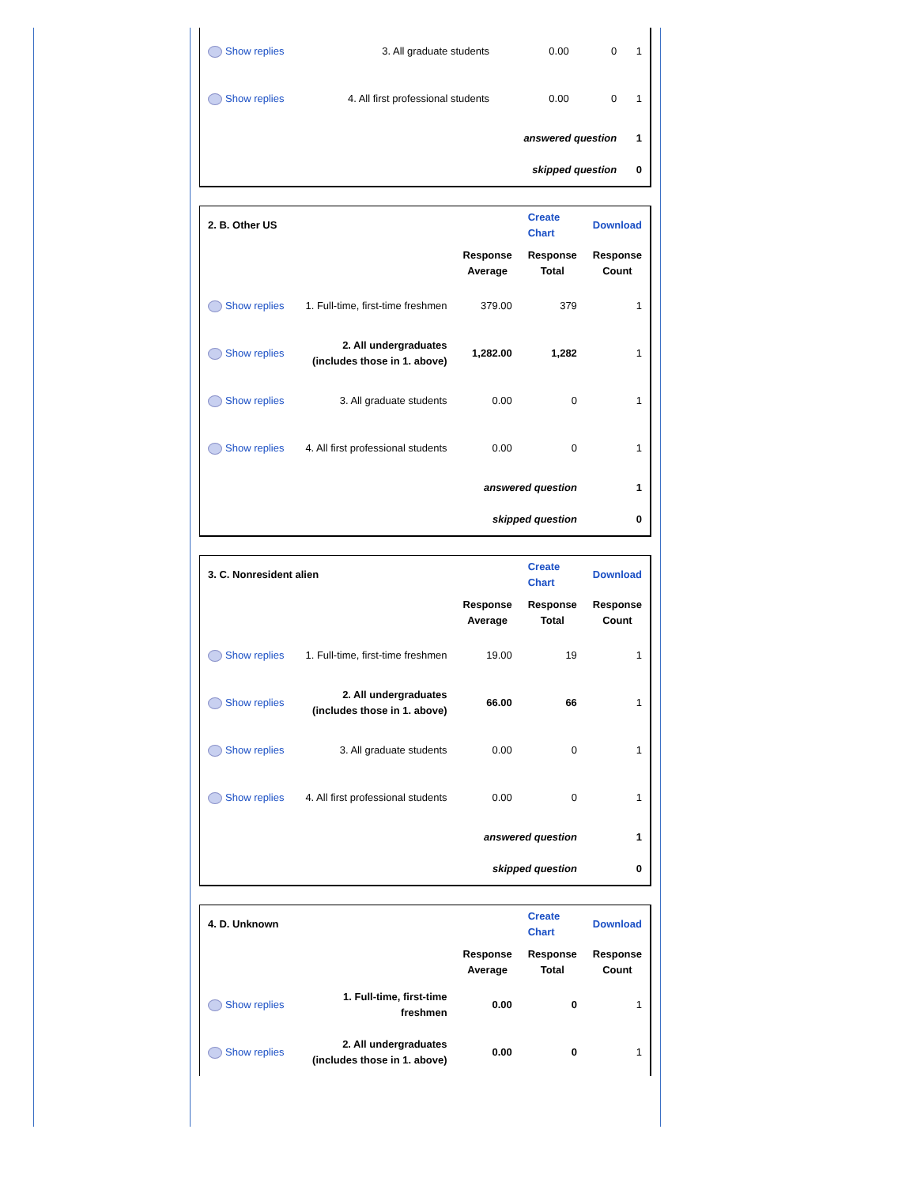| Show replies | 3. All graduate students | 0.00 | 0 | 1 |
| Show replies | 4. All first professional students | 0.00 | 0 | 1 |
| | | answered question | | 1 |
| | | skipped question | | 0 |
| 2. B. Other US | | | Create Chart | Download |
| | | Response Average | Response Total | Response Count |
| Show replies | 1. Full-time, first-time freshmen | 379.00 | 379 | 1 |
| Show replies | 2. All undergraduates (includes those in 1. above) | 1,282.00 | 1,282 | 1 |
| Show replies | 3. All graduate students | 0.00 | 0 | 1 |
| Show replies | 4. All first professional students | 0.00 | 0 | 1 |
| | | answered question | | 1 |
| | | skipped question | | 0 |
| 3. C. Nonresident alien | | | Create Chart | Download |
| | | Response Average | Response Total | Response Count |
| Show replies | 1. Full-time, first-time freshmen | 19.00 | 19 | 1 |
| Show replies | 2. All undergraduates (includes those in 1. above) | 66.00 | 66 | 1 |
| Show replies | 3. All graduate students | 0.00 | 0 | 1 |
| Show replies | 4. All first professional students | 0.00 | 0 | 1 |
| | | answered question | | 1 |
| | | skipped question | | 0 |
| 4. D. Unknown | | | Create Chart | Download |
| | | Response Average | Response Total | Response Count |
| Show replies | 1. Full-time, first-time freshmen | 0.00 | 0 | 1 |
| Show replies | 2. All undergraduates (includes those in 1. above) | 0.00 | 0 | 1 |